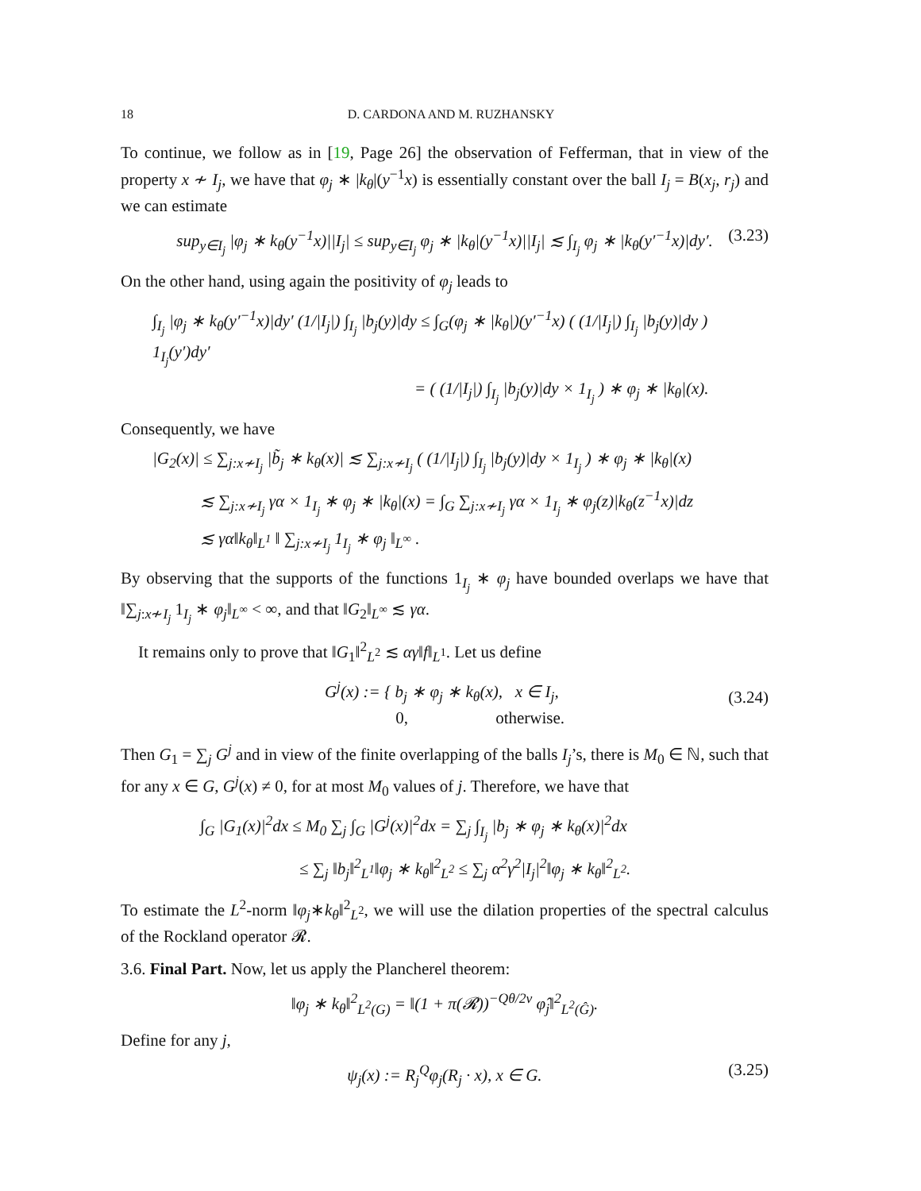18 D. CARDONA AND M. RUZHANSKY
To continue, we follow as in [19, Page 26] the observation of Fefferman, that in view of the property x ≁ I<sub>j</sub>, we have that φ<sub>j</sub> ∗ |k<sub>θ</sub>|(y<sup>−1</sup>x) is essentially constant over the ball I<sub>j</sub> = B(x<sub>j</sub>, r<sub>j</sub>) and we can estimate
sup<sub>y∈I<sub>j</sub></sub> |φ<sub>j</sub> ∗ k<sub>θ</sub>(y<sup>−1</sup>x)||I<sub>j</sub>| ≤ sup<sub>y∈I<sub>j</sub></sub> φ<sub>j</sub> ∗ |k<sub>θ</sub>|(y<sup>−1</sup>x)||I<sub>j</sub>| ≲ ∫<sub>I<sub>j</sub></sub> φ<sub>j</sub> ∗ |k<sub>θ</sub>(y′<sup>−1</sup>x)|dy′. (3.23)
On the other hand, using again the positivity of φ<sub>j</sub> leads to
∫<sub>I<sub>j</sub></sub> |φ<sub>j</sub> ∗ k<sub>θ</sub>(y′<sup>−1</sup>x)|dy′ (1/|I<sub>j</sub>|) ∫<sub>I<sub>j</sub></sub> |b<sub>j</sub>(y)|dy ≤ ∫<sub>G</sub>(φ<sub>j</sub> ∗ |k<sub>θ</sub>|)(y′<sup>−1</sup>x) ( (1/|I<sub>j</sub>|) ∫<sub>I<sub>j</sub></sub> |b<sub>j</sub>(y)|dy ) 1<sub>I<sub>j</sub></sub>(y′)dy′
= ( (1/|I<sub>j</sub>|) ∫<sub>I<sub>j</sub></sub> |b<sub>j</sub>(y)|dy × 1<sub>I<sub>j</sub></sub> ) ∗ φ<sub>j</sub> ∗ |k<sub>θ</sub>|(x).
Consequently, we have
|G<sub>2</sub>(x)| ≤ ∑<sub>j:x≁I<sub>j</sub></sub> |b̃<sub>j</sub> ∗ k<sub>θ</sub>(x)| ≲ ∑<sub>j:x≁I<sub>j</sub></sub> ( (1/|I<sub>j</sub>|) ∫<sub>I<sub>j</sub></sub> |b<sub>j</sub>(y)|dy × 1<sub>I<sub>j</sub></sub> ) ∗ φ<sub>j</sub> ∗ |k<sub>θ</sub>|(x)
≲ ∑<sub>j:x≁I<sub>j</sub></sub> γα × 1<sub>I<sub>j</sub></sub> ∗ φ<sub>j</sub> ∗ |k<sub>θ</sub>|(x) = ∫<sub>G</sub> ∑<sub>j:x≁I<sub>j</sub></sub> γα × 1<sub>I<sub>j</sub></sub> ∗ φ<sub>j</sub>(z)|k<sub>θ</sub>(z<sup>−1</sup>x)|dz
≲ γα‖k<sub>θ</sub>‖<sub>L<sup>1</sup></sub> ‖ ∑<sub>j:x≁I<sub>j</sub></sub> 1<sub>I<sub>j</sub></sub> ∗ φ<sub>j</sub> ‖<sub>L<sup>∞</sup></sub> .
By observing that the supports of the functions 1<sub>I<sub>j</sub></sub> ∗ φ<sub>j</sub> have bounded overlaps we have that ‖∑<sub>j:x≁I<sub>j</sub></sub> 1<sub>I<sub>j</sub></sub> ∗ φ<sub>j</sub>‖<sub>L<sup>∞</sup></sub> < ∞, and that ‖G<sub>2</sub>‖<sub>L<sup>∞</sup></sub> ≲ γα.
It remains only to prove that ‖G<sub>1</sub>‖<sup>2</sup><sub>L<sup>2</sup></sub> ≲ αγ‖f‖<sub>L<sup>1</sup></sub>. Let us define
G<sup>j</sup>(x) := { b<sub>j</sub> ∗ φ<sub>j</sub> ∗ k<sub>θ</sub>(x), x ∈ I<sub>j</sub>,
0, otherwise.
(3.24)
Then G<sub>1</sub> = ∑<sub>j</sub> G<sup>j</sup> and in view of the finite overlapping of the balls I<sub>j</sub>’s, there is M<sub>0</sub> ∈ ℕ, such that for any x ∈ G, G<sup>j</sup>(x) ≠ 0, for at most M<sub>0</sub> values of j. Therefore, we have that
∫<sub>G</sub> |G<sub>1</sub>(x)|<sup>2</sup>dx ≤ M<sub>0</sub> ∑<sub>j</sub> ∫<sub>G</sub> |G<sup>j</sup>(x)|<sup>2</sup>dx = ∑<sub>j</sub> ∫<sub>I<sub>j</sub></sub> |b<sub>j</sub> ∗ φ<sub>j</sub> ∗ k<sub>θ</sub>(x)|<sup>2</sup>dx
≤ ∑<sub>j</sub> ‖b<sub>j</sub>‖<sup>2</sup><sub>L<sup>1</sup></sub>‖φ<sub>j</sub> ∗ k<sub>θ</sub>‖<sup>2</sup><sub>L<sup>2</sup></sub> ≤ ∑<sub>j</sub> α<sup>2</sup>γ<sup>2</sup>|I<sub>j</sub>|<sup>2</sup>‖φ<sub>j</sub> ∗ k<sub>θ</sub>‖<sup>2</sup><sub>L<sup>2</sup></sub>.
To estimate the L<sup>2</sup>-norm ‖φ<sub>j</sub>∗k<sub>θ</sub>‖<sup>2</sup><sub>L<sup>2</sup></sub>, we will use the dilation properties of the spectral calculus of the Rockland operator 𝓡.
3.6. Final Part. Now, let us apply the Plancherel theorem:
‖φ<sub>j</sub> ∗ k<sub>θ</sub>‖<sup>2</sup><sub>L<sup>2</sup>(G)</sub> = ‖(1 + π(𝓡))<sup>−Qθ/2ν</sup> φ̂<sub>j</sub>‖<sup>2</sup><sub>L<sup>2</sup>(Ĝ)</sub>.
Define for any j,
ψ<sub>j</sub>(x) := R<sub>j</sub><sup>Q</sup>φ<sub>j</sub>(R<sub>j</sub> · x), x ∈ G. (3.25)